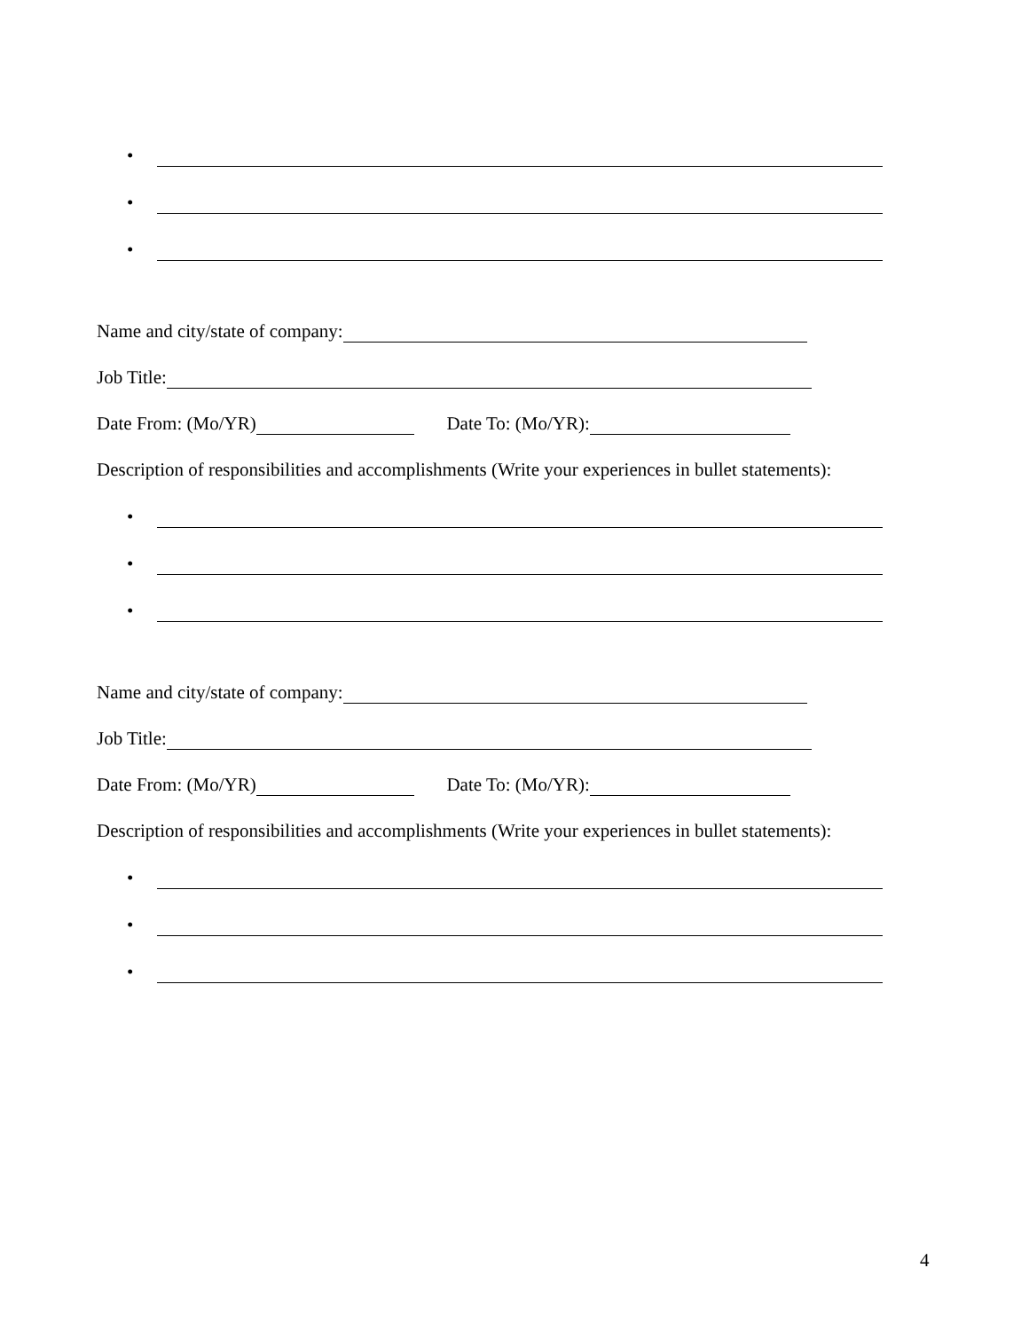•
•
•
Name and city/state of company:
Job Title:
Date From: (Mo/YR) Date To: (Mo/YR):
Description of responsibilities and accomplishments (Write your experiences in bullet statements):
•
•
•
Name and city/state of company:
Job Title:
Date From: (Mo/YR) Date To: (Mo/YR):
Description of responsibilities and accomplishments (Write your experiences in bullet statements):
•
•
•
4